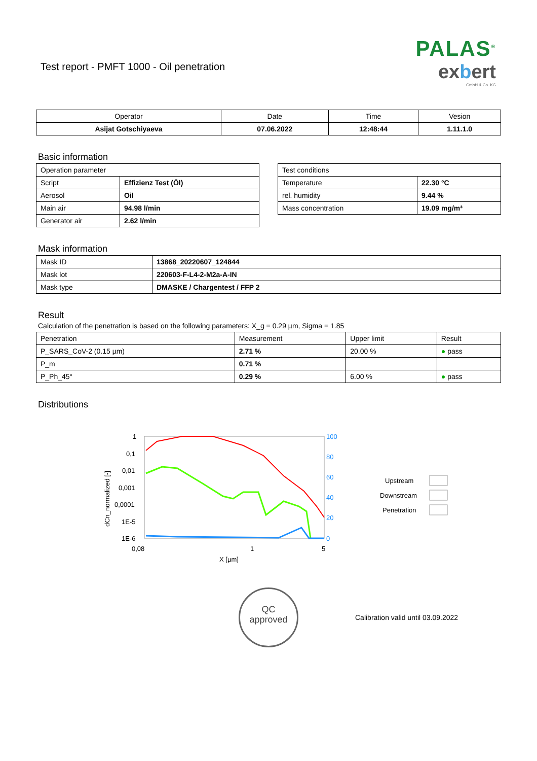Test report - PMFT 1000 - Oil penetration
PALAS<sup>®</sup>
exbert
GmbH & Co. KG
| Operator | Date | Time | Vesion |
| --- | --- | --- | --- |
| Asijat Gotschiyaeva | 07.06.2022 | 12:48:44 | 1.11.1.0 |
Basic information
| Operation parameter | |
| Script | Effizienz Test (Öl) |
| Aerosol | Oil |
| Main air | 94.98 l/min |
| Generator air | 2.62 l/min |
| Test conditions | |
| Temperature | 22.30 °C |
| rel. humidity | 9.44 % |
| Mass concentration | 19.09 mg/m³ |
Mask information
| Mask ID | 13868_20220607_124844 |
| Mask lot | 220603-F-L4-2-M2a-A-IN |
| Mask type | DMASKE / Chargentest / FFP 2 |
Result
Calculation of the penetration is based on the following parameters: X_g = 0.29 µm, Sigma = 1.85
| Penetration | Measurement | Upper limit | Result |
| --- | --- | --- | --- |
| P_SARS_CoV-2 (0.15 µm) | 2.71 % | 20.00 % | ● pass |
| P_m | 0.71 % | | |
| P_Ph_45° | 0.29 % | 6.00 % | ● pass |
Distributions
1
0,1
0,01
0,001
0,0001
1E-5
1E-6
0,08
1
5
X [µm]
dCn_normalized [-]
100
80
60
40
20
0
Upstream
Downstream
Penetration
QC
approved
Calibration valid until 03.09.2022